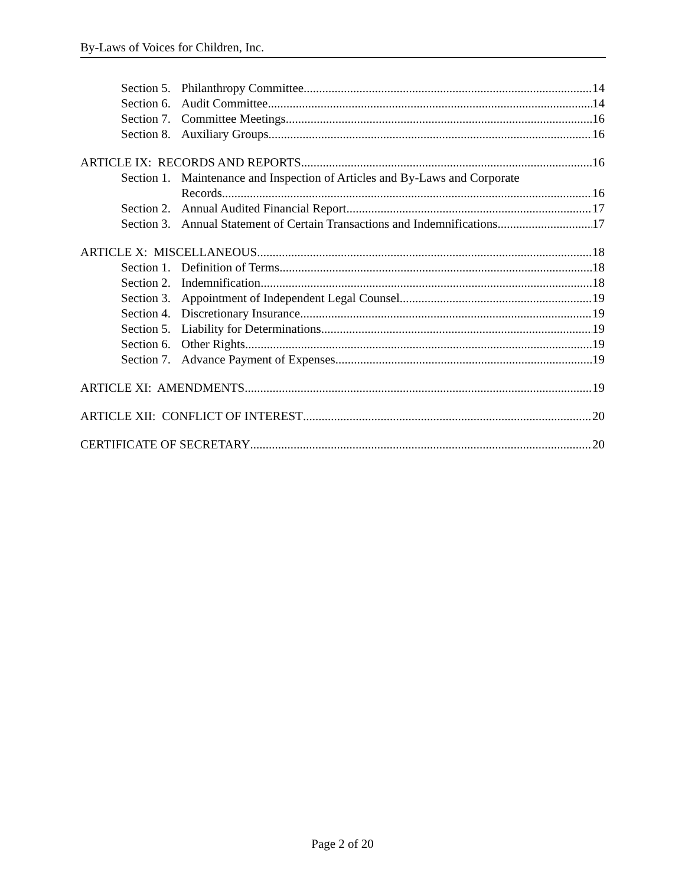By-Laws of Voices for Children, Inc.
Section 5. Philanthropy Committee 14
Section 6. Audit Committee 14
Section 7. Committee Meetings 16
Section 8. Auxiliary Groups 16
ARTICLE IX: RECORDS AND REPORTS 16
Section 1. Maintenance and Inspection of Articles and By-Laws and Corporate
Records 16
Section 2. Annual Audited Financial Report 17
Section 3. Annual Statement of Certain Transactions and Indemnifications 17
ARTICLE X: MISCELLANEOUS 18
Section 1. Definition of Terms 18
Section 2. Indemnification 18
Section 3. Appointment of Independent Legal Counsel 19
Section 4. Discretionary Insurance 19
Section 5. Liability for Determinations 19
Section 6. Other Rights 19
Section 7. Advance Payment of Expenses 19
ARTICLE XI: AMENDMENTS 19
ARTICLE XII: CONFLICT OF INTEREST 20
CERTIFICATE OF SECRETARY 20
Page 2 of 20